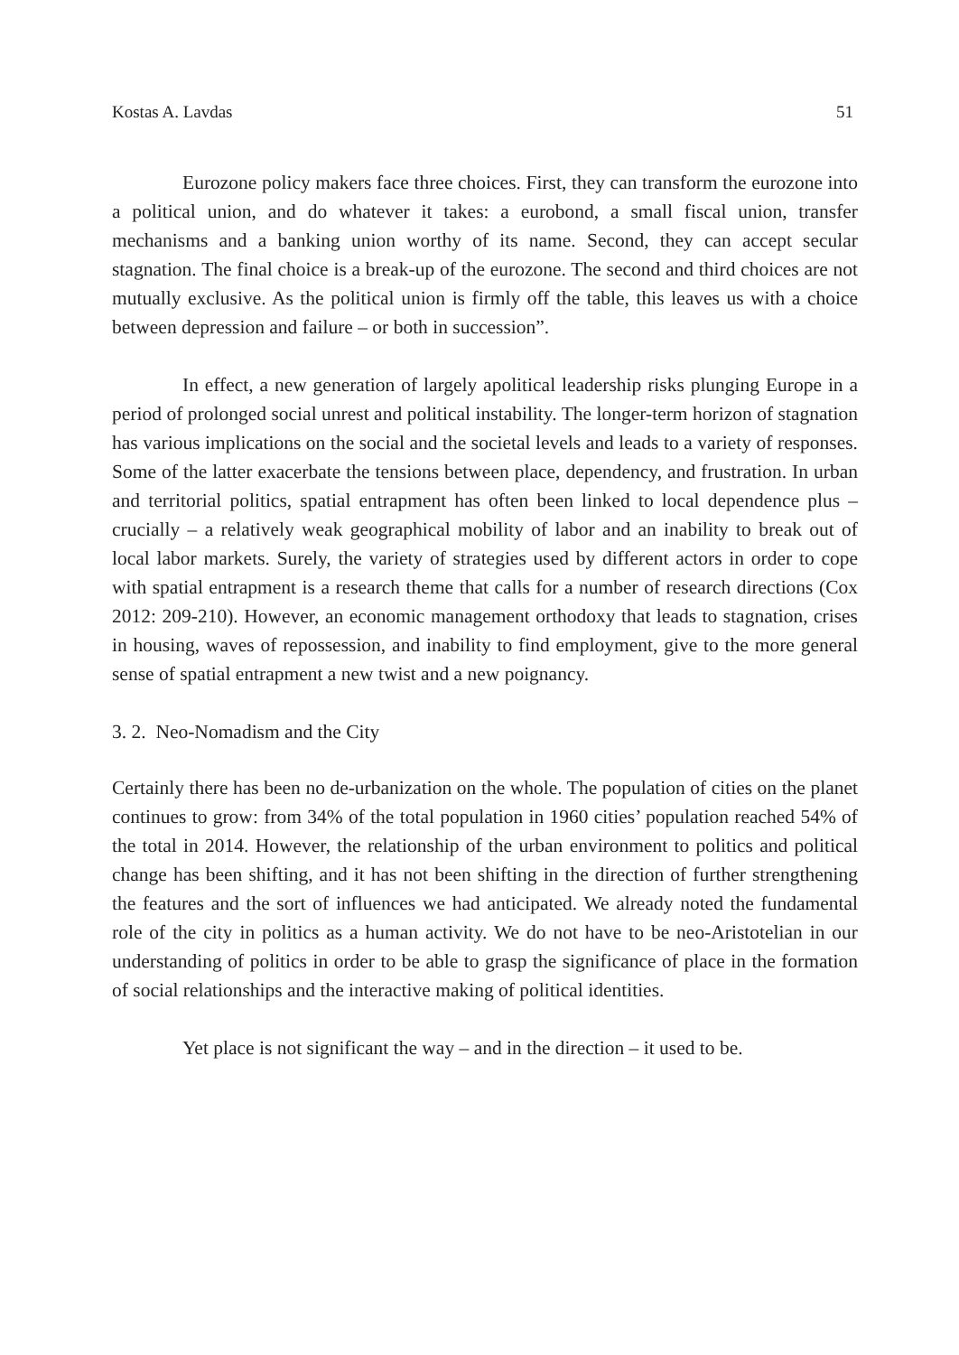Kostas A. Lavdas 51
Eurozone policy makers face three choices. First, they can transform the eurozone into a political union, and do whatever it takes: a eurobond, a small fiscal union, transfer mechanisms and a banking union worthy of its name. Second, they can accept secular stagnation. The final choice is a break-up of the eurozone. The second and third choices are not mutually exclusive. As the political union is firmly off the table, this leaves us with a choice between depression and failure – or both in succession”.
In effect, a new generation of largely apolitical leadership risks plunging Europe in a period of prolonged social unrest and political instability. The longer-term horizon of stagnation has various implications on the social and the societal levels and leads to a variety of responses. Some of the latter exacerbate the tensions between place, dependency, and frustration. In urban and territorial politics, spatial entrapment has often been linked to local dependence plus – crucially – a relatively weak geographical mobility of labor and an inability to break out of local labor markets. Surely, the variety of strategies used by different actors in order to cope with spatial entrapment is a research theme that calls for a number of research directions (Cox 2012: 209-210). However, an economic management orthodoxy that leads to stagnation, crises in housing, waves of repossession, and inability to find employment, give to the more general sense of spatial entrapment a new twist and a new poignancy.
3. 2. Neo-Nomadism and the City
Certainly there has been no de-urbanization on the whole. The population of cities on the planet continues to grow: from 34% of the total population in 1960 cities’ population reached 54% of the total in 2014. However, the relationship of the urban environment to politics and political change has been shifting, and it has not been shifting in the direction of further strengthening the features and the sort of influences we had anticipated. We already noted the fundamental role of the city in politics as a human activity. We do not have to be neo-Aristotelian in our understanding of politics in order to be able to grasp the significance of place in the formation of social relationships and the interactive making of political identities.
Yet place is not significant the way – and in the direction – it used to be.